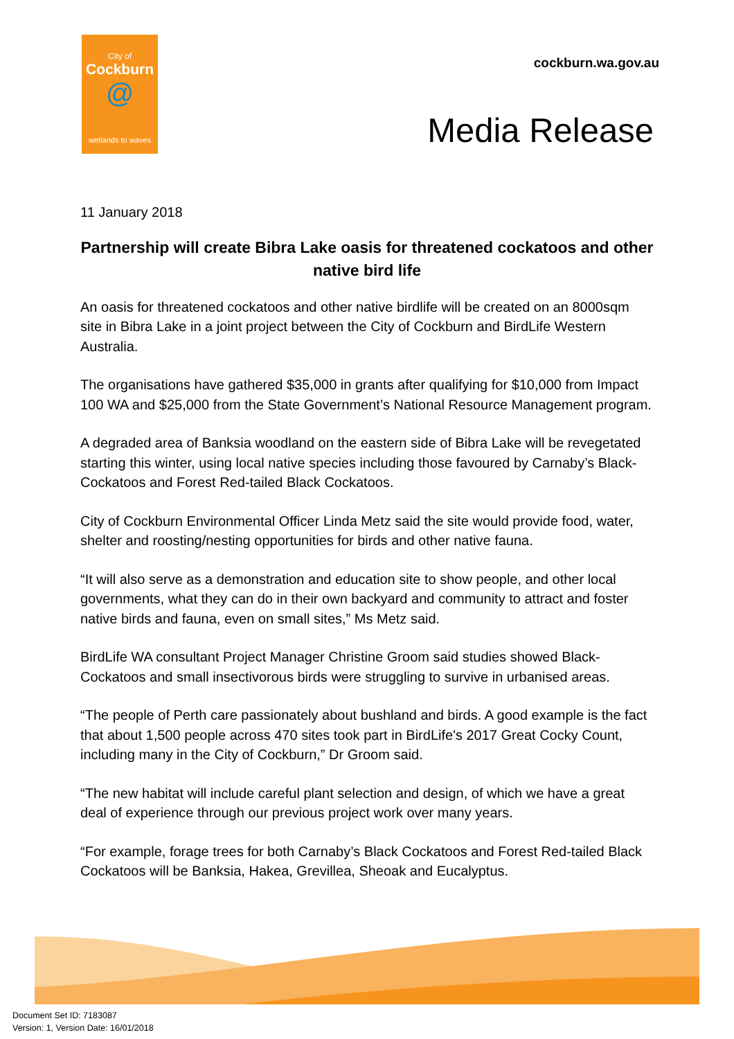City of
Cockburn
@
wetlands to waves
cockburn.wa.gov.au
Media Release
11 January 2018
Partnership will create Bibra Lake oasis for threatened cockatoos and other native bird life
An oasis for threatened cockatoos and other native birdlife will be created on an 8000sqm site in Bibra Lake in a joint project between the City of Cockburn and BirdLife Western Australia.
The organisations have gathered $35,000 in grants after qualifying for $10,000 from Impact 100 WA and $25,000 from the State Government’s National Resource Management program.
A degraded area of Banksia woodland on the eastern side of Bibra Lake will be revegetated starting this winter, using local native species including those favoured by Carnaby’s Black-Cockatoos and Forest Red-tailed Black Cockatoos.
City of Cockburn Environmental Officer Linda Metz said the site would provide food, water, shelter and roosting/nesting opportunities for birds and other native fauna.
“It will also serve as a demonstration and education site to show people, and other local governments, what they can do in their own backyard and community to attract and foster native birds and fauna, even on small sites,” Ms Metz said.
BirdLife WA consultant Project Manager Christine Groom said studies showed Black-Cockatoos and small insectivorous birds were struggling to survive in urbanised areas.
“The people of Perth care passionately about bushland and birds. A good example is the fact that about 1,500 people across 470 sites took part in BirdLife's 2017 Great Cocky Count, including many in the City of Cockburn,” Dr Groom said.
“The new habitat will include careful plant selection and design, of which we have a great deal of experience through our previous project work over many years.
“For example, forage trees for both Carnaby’s Black Cockatoos and Forest Red-tailed Black Cockatoos will be Banksia, Hakea, Grevillea, Sheoak and Eucalyptus.
Document Set ID: 7183087
Version: 1, Version Date: 16/01/2018